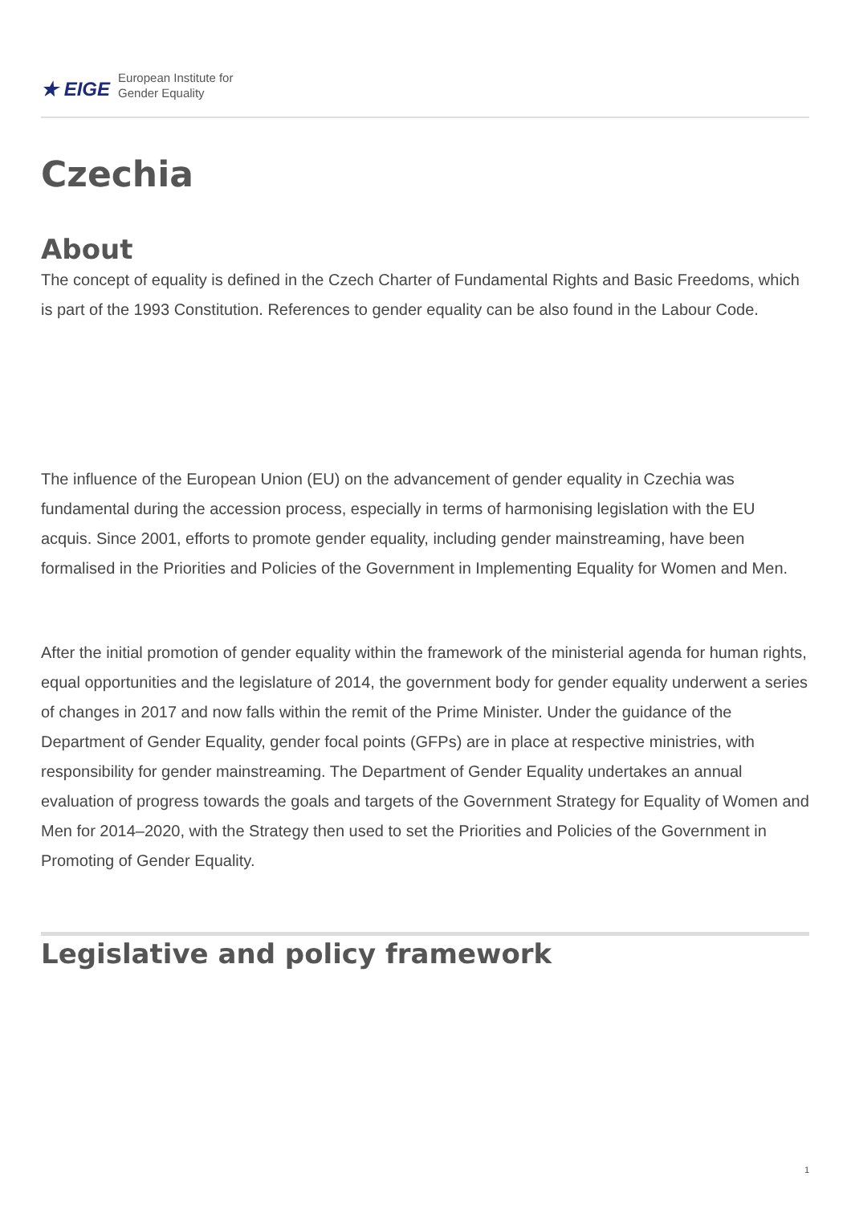★ EIGE European Institute for
Gender Equality
Czechia
About
The concept of equality is defined in the Czech Charter of Fundamental Rights and Basic Freedoms, which is part of the 1993 Constitution. References to gender equality can be also found in the Labour Code.
The influence of the European Union (EU) on the advancement of gender equality in Czechia was fundamental during the accession process, especially in terms of harmonising legislation with the EU acquis. Since 2001, efforts to promote gender equality, including gender mainstreaming, have been formalised in the Priorities and Policies of the Government in Implementing Equality for Women and Men.
After the initial promotion of gender equality within the framework of the ministerial agenda for human rights, equal opportunities and the legislature of 2014, the government body for gender equality underwent a series of changes in 2017 and now falls within the remit of the Prime Minister. Under the guidance of the Department of Gender Equality, gender focal points (GFPs) are in place at respective ministries, with responsibility for gender mainstreaming. The Department of Gender Equality undertakes an annual evaluation of progress towards the goals and targets of the Government Strategy for Equality of Women and Men for 2014–2020, with the Strategy then used to set the Priorities and Policies of the Government in Promoting of Gender Equality.
Legislative and policy framework
1